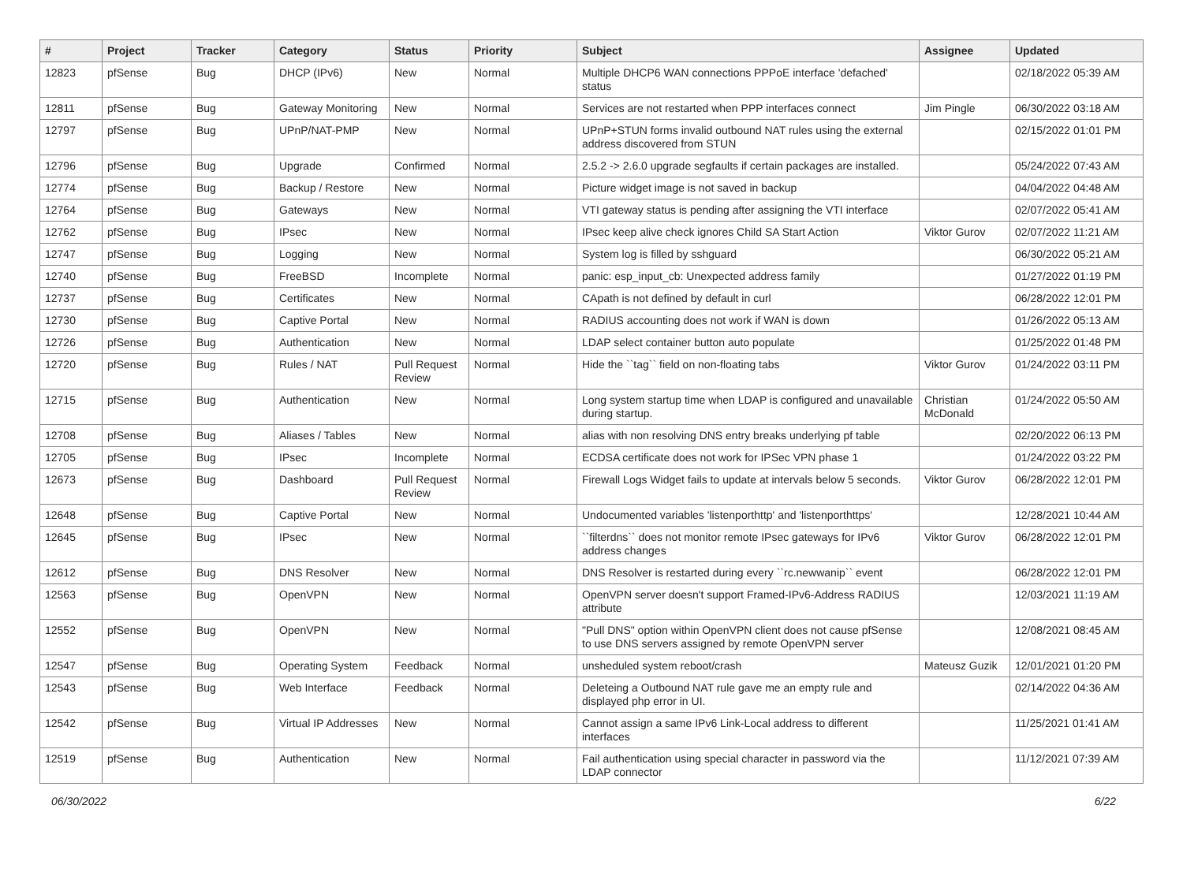| # | Project | Tracker | Category | Status | Priority | Subject | Assignee | Updated |
| --- | --- | --- | --- | --- | --- | --- | --- | --- |
| 12823 | pfSense | Bug | DHCP (IPv6) | New | Normal | Multiple DHCP6 WAN connections PPPoE interface 'defached' status | | 02/18/2022 05:39 AM |
| 12811 | pfSense | Bug | Gateway Monitoring | New | Normal | Services are not restarted when PPP interfaces connect | Jim Pingle | 06/30/2022 03:18 AM |
| 12797 | pfSense | Bug | UPnP/NAT-PMP | New | Normal | UPnP+STUN forms invalid outbound NAT rules using the external address discovered from STUN | | 02/15/2022 01:01 PM |
| 12796 | pfSense | Bug | Upgrade | Confirmed | Normal | 2.5.2 -> 2.6.0 upgrade segfaults if certain packages are installed. | | 05/24/2022 07:43 AM |
| 12774 | pfSense | Bug | Backup / Restore | New | Normal | Picture widget image is not saved in backup | | 04/04/2022 04:48 AM |
| 12764 | pfSense | Bug | Gateways | New | Normal | VTI gateway status is pending after assigning the VTI interface | | 02/07/2022 05:41 AM |
| 12762 | pfSense | Bug | IPsec | New | Normal | IPsec keep alive check ignores Child SA Start Action | Viktor Gurov | 02/07/2022 11:21 AM |
| 12747 | pfSense | Bug | Logging | New | Normal | System log is filled by sshguard | | 06/30/2022 05:21 AM |
| 12740 | pfSense | Bug | FreeBSD | Incomplete | Normal | panic: esp_input_cb: Unexpected address family | | 01/27/2022 01:19 PM |
| 12737 | pfSense | Bug | Certificates | New | Normal | CApath is not defined by default in curl | | 06/28/2022 12:01 PM |
| 12730 | pfSense | Bug | Captive Portal | New | Normal | RADIUS accounting does not work if WAN is down | | 01/26/2022 05:13 AM |
| 12726 | pfSense | Bug | Authentication | New | Normal | LDAP select container button auto populate | | 01/25/2022 01:48 PM |
| 12720 | pfSense | Bug | Rules / NAT | Pull Request Review | Normal | Hide the ``tag`` field on non-floating tabs | Viktor Gurov | 01/24/2022 03:11 PM |
| 12715 | pfSense | Bug | Authentication | New | Normal | Long system startup time when LDAP is configured and unavailable during startup. | Christian McDonald | 01/24/2022 05:50 AM |
| 12708 | pfSense | Bug | Aliases / Tables | New | Normal | alias with non resolving DNS entry breaks underlying pf table | | 02/20/2022 06:13 PM |
| 12705 | pfSense | Bug | IPsec | Incomplete | Normal | ECDSA certificate does not work for IPSec VPN phase 1 | | 01/24/2022 03:22 PM |
| 12673 | pfSense | Bug | Dashboard | Pull Request Review | Normal | Firewall Logs Widget fails to update at intervals below 5 seconds. | Viktor Gurov | 06/28/2022 12:01 PM |
| 12648 | pfSense | Bug | Captive Portal | New | Normal | Undocumented variables 'listenporthttp' and 'listenporthttps' | | 12/28/2021 10:44 AM |
| 12645 | pfSense | Bug | IPsec | New | Normal | ``filterdns`` does not monitor remote IPsec gateways for IPv6 address changes | Viktor Gurov | 06/28/2022 12:01 PM |
| 12612 | pfSense | Bug | DNS Resolver | New | Normal | DNS Resolver is restarted during every ``rc.newwanip`` event | | 06/28/2022 12:01 PM |
| 12563 | pfSense | Bug | OpenVPN | New | Normal | OpenVPN server doesn't support Framed-IPv6-Address RADIUS attribute | | 12/03/2021 11:19 AM |
| 12552 | pfSense | Bug | OpenVPN | New | Normal | "Pull DNS" option within OpenVPN client does not cause pfSense to use DNS servers assigned by remote OpenVPN server | | 12/08/2021 08:45 AM |
| 12547 | pfSense | Bug | Operating System | Feedback | Normal | unsheduled system reboot/crash | Mateusz Guzik | 12/01/2021 01:20 PM |
| 12543 | pfSense | Bug | Web Interface | Feedback | Normal | Deleteing a Outbound NAT rule gave me an empty rule and displayed php error in UI. | | 02/14/2022 04:36 AM |
| 12542 | pfSense | Bug | Virtual IP Addresses | New | Normal | Cannot assign a same IPv6 Link-Local address to different interfaces | | 11/25/2021 01:41 AM |
| 12519 | pfSense | Bug | Authentication | New | Normal | Fail authentication using special character in password via the LDAP connector | | 11/12/2021 07:39 AM |
06/30/2022 6/22